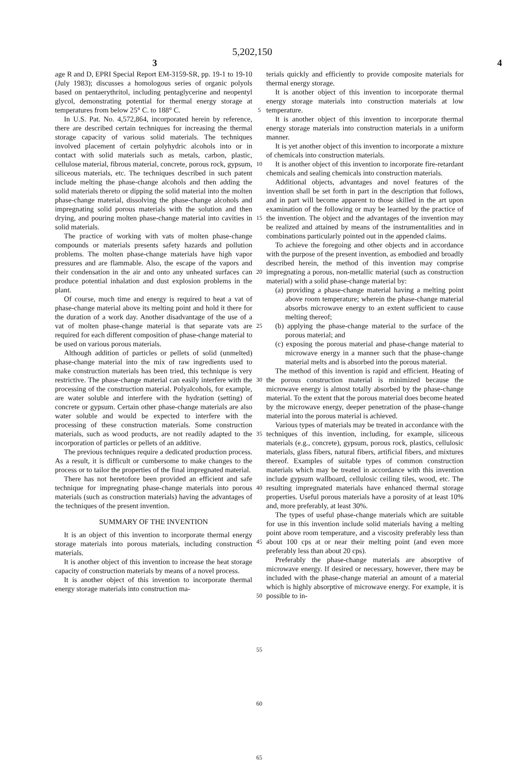5,202,150
3 4
age R and D, EPRI Special Report EM-3159-SR, pp. 19-1 to 19-10 (July 1983); discusses a homologous series of organic polyols based on pentaerythritol, including pentaglycerine and neopentyl glycol, demonstrating potential for thermal energy storage at temperatures from below 25° C. to 188° C.
In U.S. Pat. No. 4,572,864, incorporated herein by reference, there are described certain techniques for increasing the thermal storage capacity of various solid materials. The techniques involved placement of certain polyhydric alcohols into or in contact with solid materials such as metals, carbon, plastic, cellulose material, fibrous material, concrete, porous rock, gypsum, siliceous materials, etc. The techniques described in such patent include melting the phase-change alcohols and then adding the solid materials thereto or dipping the solid material into the molten phase-change material, dissolving the phase-change alcohols and impregnating solid porous materials with the solution and then drying, and pouring molten phase-change material into cavities in solid materials.
The practice of working with vats of molten phase-change compounds or materials presents safety hazards and pollution problems. The molten phase-change materials have high vapor pressures and are flammable. Also, the escape of the vapors and their condensation in the air and onto any unheated surfaces can produce potential inhalation and dust explosion problems in the plant.
Of course, much time and energy is required to heat a vat of phase-change material above its melting point and hold it there for the duration of a work day. Another disadvantage of the use of a vat of molten phase-change material is that separate vats are required for each different composition of phase-change material to be used on various porous materials.
Although addition of particles or pellets of solid (unmelted) phase-change material into the mix of raw ingredients used to make construction materials has been tried, this technique is very restrictive. The phase-change material can easily interfere with the processing of the construction material. Polyalcohols, for example, are water soluble and interfere with the hydration (setting) of concrete or gypsum. Certain other phase-change materials are also water soluble and would be expected to interfere with the processing of these construction materials. Some construction materials, such as wood products, are not readily adapted to the incorporation of particles or pellets of an additive.
The previous techniques require a dedicated production process. As a result, it is difficult or cumbersome to make changes to the process or to tailor the properties of the final impregnated material.
There has not heretofore been provided an efficient and safe technique for impregnating phase-change materials into porous materials (such as construction materials) having the advantages of the techniques of the present invention.
SUMMARY OF THE INVENTION
It is an object of this invention to incorporate thermal energy storage materials into porous materials, including construction materials.
It is another object of this invention to increase the heat storage capacity of construction materials by means of a novel process.
It is another object of this invention to incorporate thermal energy storage materials into construction ma-
5
10
15
20
25
30
35
40
45
50
55
60
65
terials quickly and efficiently to provide composite materials for thermal energy storage.
It is another object of this invention to incorporate thermal energy storage materials into construction materials at low temperature.
It is another object of this invention to incorporate thermal energy storage materials into construction materials in a uniform manner.
It is yet another object of this invention to incorporate a mixture of chemicals into construction materials.
It is another object of this invention to incorporate fire-retardant chemicals and sealing chemicals into construction materials.
Additional objects, advantages and novel features of the invention shall be set forth in part in the description that follows, and in part will become apparent to those skilled in the art upon examination of the following or may be learned by the practice of the invention. The object and the advantages of the invention may be realized and attained by means of the instrumentalities and in combinations particularly pointed out in the appended claims.
To achieve the foregoing and other objects and in accordance with the purpose of the present invention, as embodied and broadly described herein, the method of this invention may comprise impregnating a porous, non-metallic material (such as construction material) with a solid phase-change material by:
(a) providing a phase-change material having a melting point above room temperature; wherein the phase-change material absorbs microwave energy to an extent sufficient to cause melting thereof;
(b) applying the phase-change material to the surface of the porous material; and
(c) exposing the porous material and phase-change material to microwave energy in a manner such that the phase-change material melts and is absorbed into the porous material.
The method of this invention is rapid and efficient. Heating of the porous construction material is minimized because the microwave energy is almost totally absorbed by the phase-change material. To the extent that the porous material does become heated by the microwave energy, deeper penetration of the phase-change material into the porous material is achieved.
Various types of materials may be treated in accordance with the techniques of this invention, including, for example, siliceous materials (e.g., concrete), gypsum, porous rock, plastics, cellulosic materials, glass fibers, natural fibers, artificial fibers, and mixtures thereof. Examples of suitable types of common construction materials which may be treated in accordance with this invention include gypsum wallboard, cellulosic ceiling tiles, wood, etc. The resulting impregnated materials have enhanced thermal storage properties. Useful porous materials have a porosity of at least 10% and, more preferably, at least 30%.
The types of useful phase-change materials which are suitable for use in this invention include solid materials having a melting point above room temperature, and a viscosity preferably less than about 100 cps at or near their melting point (and even more preferably less than about 20 cps).
Preferably the phase-change materials are absorptive of microwave energy. If desired or necessary, however, there may be included with the phase-change material an amount of a material which is highly absorptive of microwave energy. For example, it is possible to in-